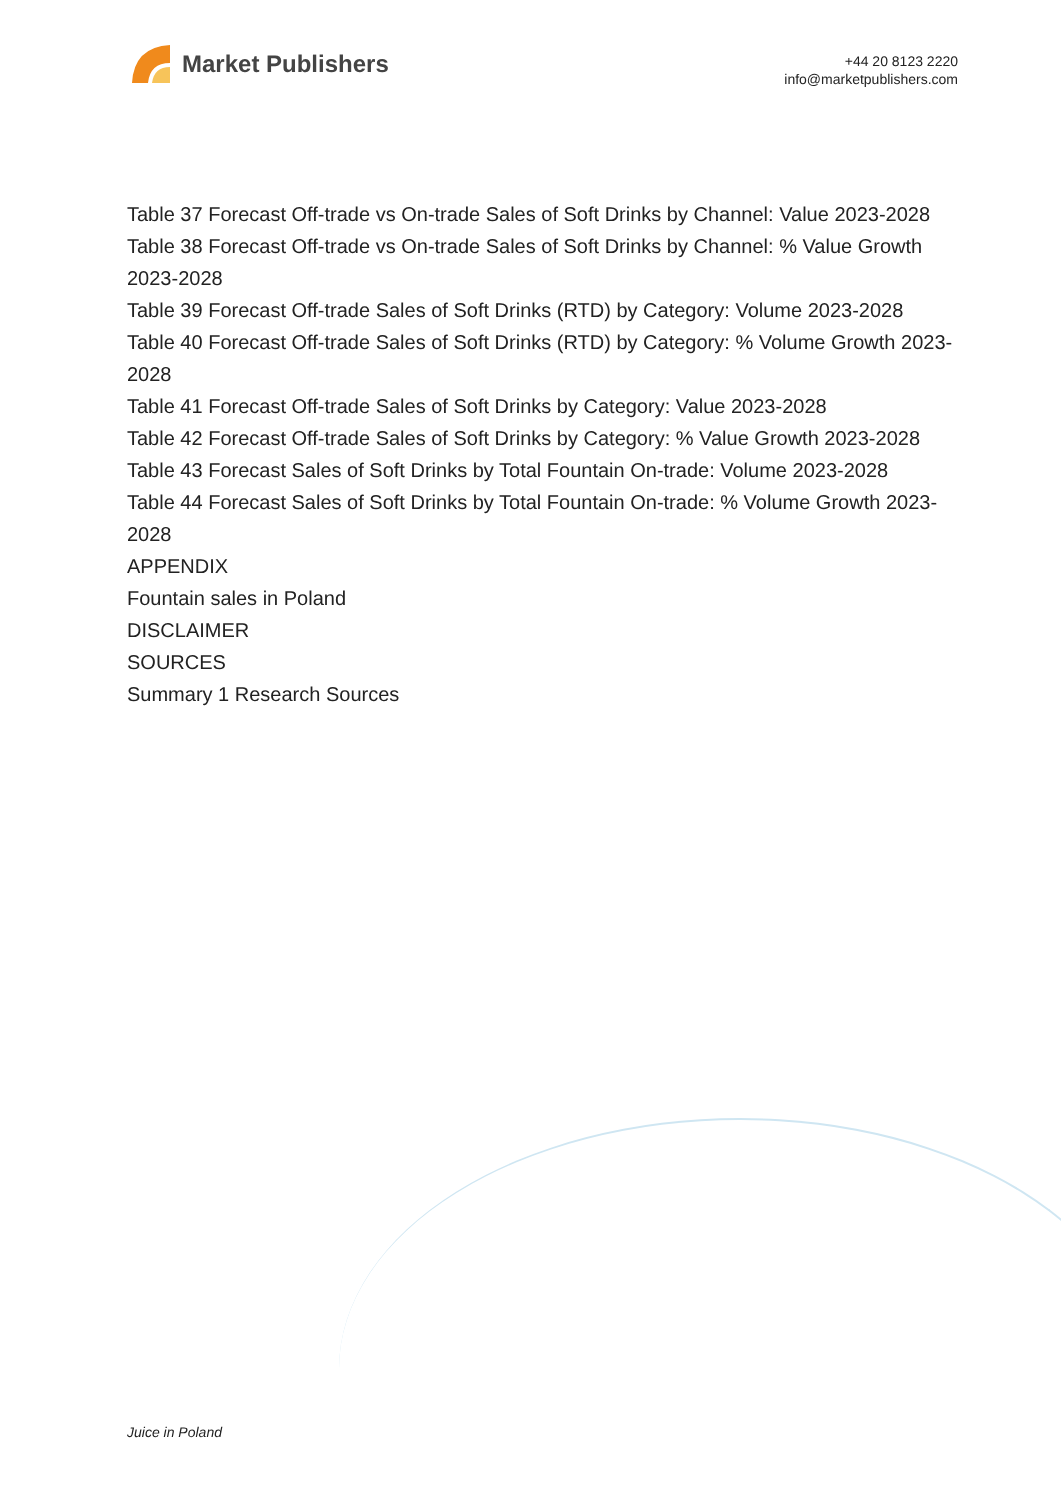Market Publishers
+44 20 8123 2220
info@marketpublishers.com
Table 37 Forecast Off-trade vs On-trade Sales of Soft Drinks by Channel: Value 2023-2028
Table 38 Forecast Off-trade vs On-trade Sales of Soft Drinks by Channel: % Value Growth 2023-2028
Table 39 Forecast Off-trade Sales of Soft Drinks (RTD) by Category: Volume 2023-2028
Table 40 Forecast Off-trade Sales of Soft Drinks (RTD) by Category: % Volume Growth 2023-2028
Table 41 Forecast Off-trade Sales of Soft Drinks by Category: Value 2023-2028
Table 42 Forecast Off-trade Sales of Soft Drinks by Category: % Value Growth 2023-2028
Table 43 Forecast Sales of Soft Drinks by Total Fountain On-trade: Volume 2023-2028
Table 44 Forecast Sales of Soft Drinks by Total Fountain On-trade: % Volume Growth 2023-2028
APPENDIX
Fountain sales in Poland
DISCLAIMER
SOURCES
Summary 1 Research Sources
Juice in Poland